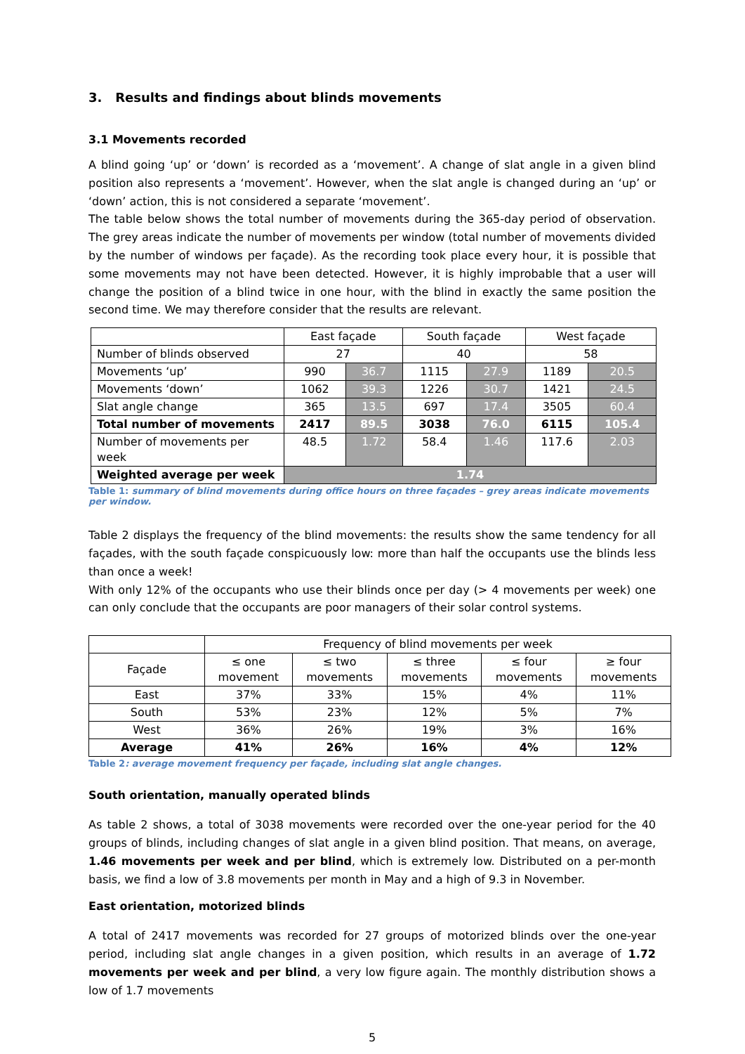3. Results and findings about blinds movements
3.1 Movements recorded
A blind going ‘up’ or ‘down’ is recorded as a ‘movement’. A change of slat angle in a given blind position also represents a ‘movement’. However, when the slat angle is changed during an ‘up’ or ‘down’ action, this is not considered a separate ‘movement’.
The table below shows the total number of movements during the 365-day period of observation. The grey areas indicate the number of movements per window (total number of movements divided by the number of windows per façade). As the recording took place every hour, it is possible that some movements may not have been detected. However, it is highly improbable that a user will change the position of a blind twice in one hour, with the blind in exactly the same position the second time. We may therefore consider that the results are relevant.
| | East façade | | South façade | | West façade | |
| Number of blinds observed | 27 | | 40 | | 58 | |
| Movements ‘up’ | 990 | 36.7 | 1115 | 27.9 | 1189 | 20.5 |
| Movements ‘down’ | 1062 | 39.3 | 1226 | 30.7 | 1421 | 24.5 |
| Slat angle change | 365 | 13.5 | 697 | 17.4 | 3505 | 60.4 |
| Total number of movements | 2417 | 89.5 | 3038 | 76.0 | 6115 | 105.4 |
| Number of movements per week | 48.5 | 1.72 | 58.4 | 1.46 | 117.6 | 2.03 |
| Weighted average per week | 1.74 | | | | | |
Table 1: summary of blind movements during office hours on three façades – grey areas indicate movements per window.
Table 2 displays the frequency of the blind movements: the results show the same tendency for all façades, with the south façade conspicuously low: more than half the occupants use the blinds less than once a week!
With only 12% of the occupants who use their blinds once per day (> 4 movements per week) one can only conclude that the occupants are poor managers of their solar control systems.
| | Frequency of blind movements per week | | | | |
| Façade | ≤ one movement | ≤ two movements | ≤ three movements | ≤ four movements | ≥ four movements |
| East | 37% | 33% | 15% | 4% | 11% |
| South | 53% | 23% | 12% | 5% | 7% |
| West | 36% | 26% | 19% | 3% | 16% |
| Average | 41% | 26% | 16% | 4% | 12% |
Table 2: average movement frequency per façade, including slat angle changes.
South orientation, manually operated blinds
As table 2 shows, a total of 3038 movements were recorded over the one-year period for the 40 groups of blinds, including changes of slat angle in a given blind position. That means, on average, 1.46 movements per week and per blind, which is extremely low. Distributed on a per-month basis, we find a low of 3.8 movements per month in May and a high of 9.3 in November.
East orientation, motorized blinds
A total of 2417 movements was recorded for 27 groups of motorized blinds over the one-year period, including slat angle changes in a given position, which results in an average of 1.72 movements per week and per blind, a very low figure again. The monthly distribution shows a low of 1.7 movements
5